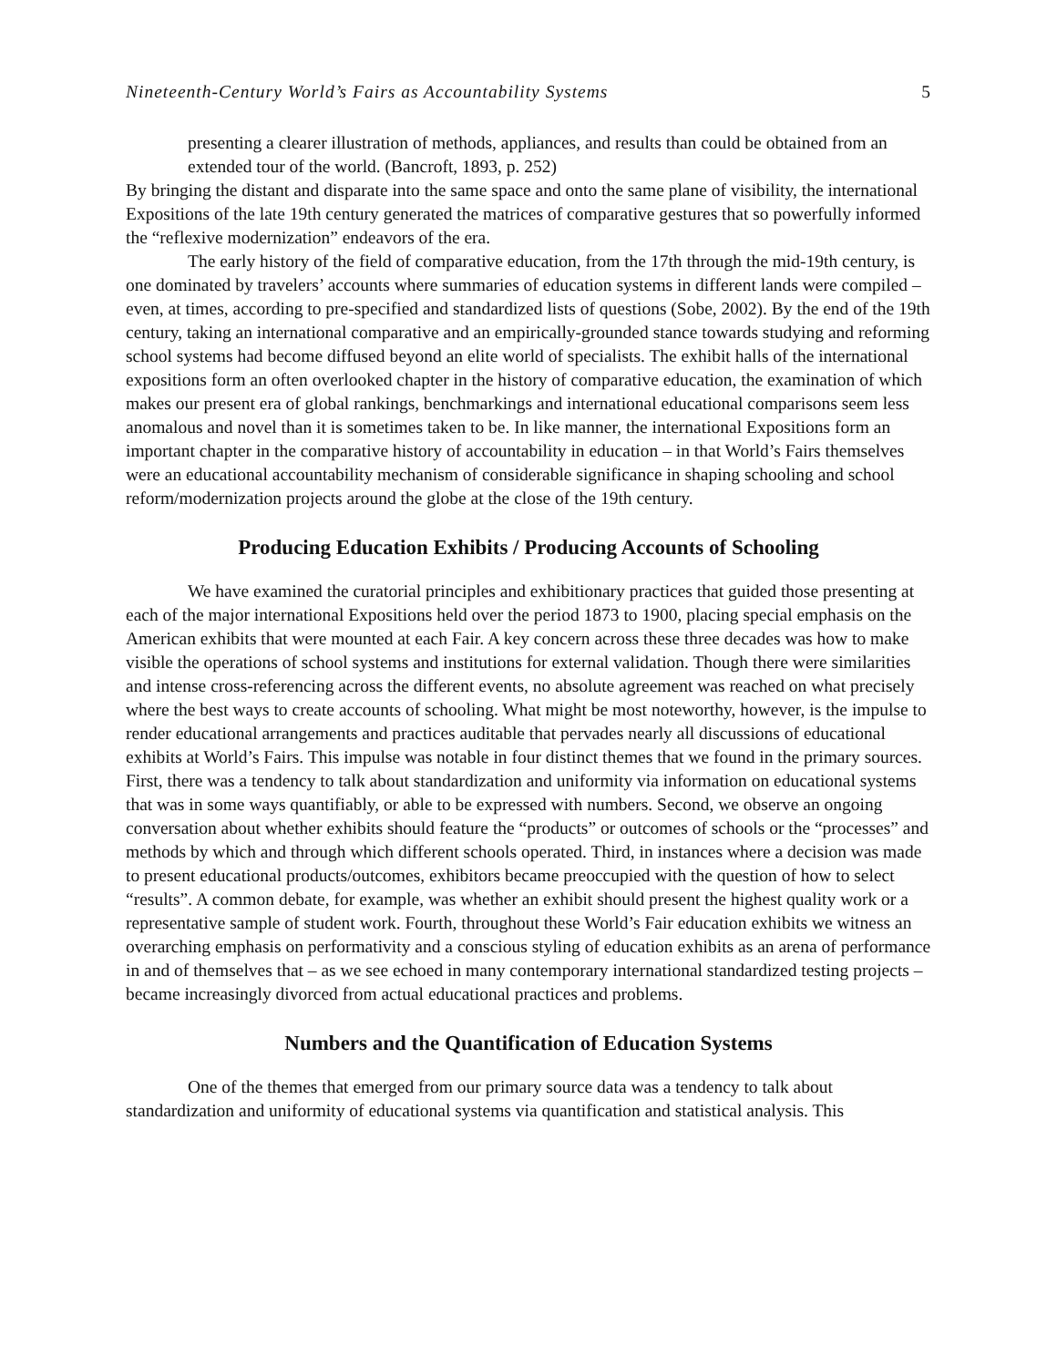Nineteenth-Century World’s Fairs as Accountability Systems 5
presenting a clearer illustration of methods, appliances, and results than could be obtained from an extended tour of the world. (Bancroft, 1893, p. 252)
By bringing the distant and disparate into the same space and onto the same plane of visibility, the international Expositions of the late 19th century generated the matrices of comparative gestures that so powerfully informed the “reflexive modernization” endeavors of the era.
The early history of the field of comparative education, from the 17th through the mid-19th century, is one dominated by travelers’ accounts where summaries of education systems in different lands were compiled – even, at times, according to pre-specified and standardized lists of questions (Sobe, 2002). By the end of the 19th century, taking an international comparative and an empirically-grounded stance towards studying and reforming school systems had become diffused beyond an elite world of specialists. The exhibit halls of the international expositions form an often overlooked chapter in the history of comparative education, the examination of which makes our present era of global rankings, benchmarkings and international educational comparisons seem less anomalous and novel than it is sometimes taken to be. In like manner, the international Expositions form an important chapter in the comparative history of accountability in education – in that World’s Fairs themselves were an educational accountability mechanism of considerable significance in shaping schooling and school reform/modernization projects around the globe at the close of the 19th century.
Producing Education Exhibits / Producing Accounts of Schooling
We have examined the curatorial principles and exhibitionary practices that guided those presenting at each of the major international Expositions held over the period 1873 to 1900, placing special emphasis on the American exhibits that were mounted at each Fair. A key concern across these three decades was how to make visible the operations of school systems and institutions for external validation. Though there were similarities and intense cross-referencing across the different events, no absolute agreement was reached on what precisely where the best ways to create accounts of schooling. What might be most noteworthy, however, is the impulse to render educational arrangements and practices auditable that pervades nearly all discussions of educational exhibits at World’s Fairs. This impulse was notable in four distinct themes that we found in the primary sources. First, there was a tendency to talk about standardization and uniformity via information on educational systems that was in some ways quantifiably, or able to be expressed with numbers. Second, we observe an ongoing conversation about whether exhibits should feature the “products” or outcomes of schools or the “processes” and methods by which and through which different schools operated. Third, in instances where a decision was made to present educational products/outcomes, exhibitors became preoccupied with the question of how to select “results”. A common debate, for example, was whether an exhibit should present the highest quality work or a representative sample of student work. Fourth, throughout these World’s Fair education exhibits we witness an overarching emphasis on performativity and a conscious styling of education exhibits as an arena of performance in and of themselves that – as we see echoed in many contemporary international standardized testing projects – became increasingly divorced from actual educational practices and problems.
Numbers and the Quantification of Education Systems
One of the themes that emerged from our primary source data was a tendency to talk about standardization and uniformity of educational systems via quantification and statistical analysis. This